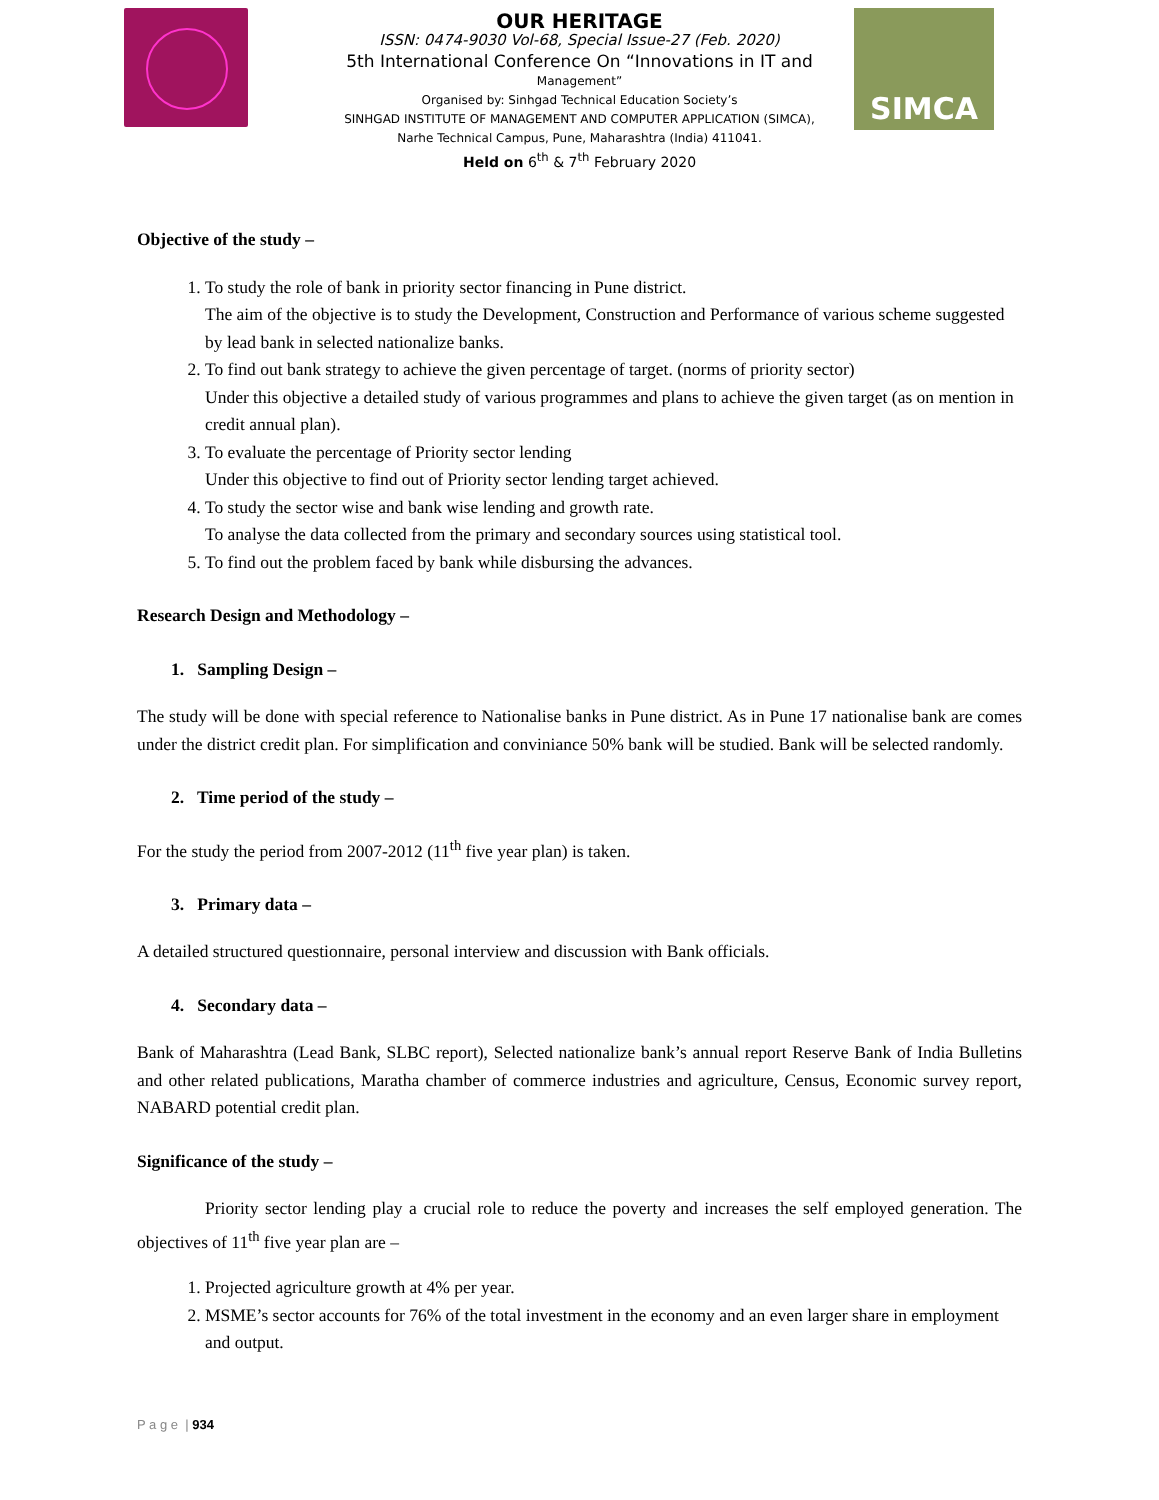SIMCA
OUR HERITAGE
ISSN: 0474-9030 Vol-68, Special Issue-27 (Feb. 2020)
5th International Conference On “Innovations in IT and
Management”
Organised by: Sinhgad Technical Education Society’s
SINHGAD INSTITUTE OF MANAGEMENT AND COMPUTER APPLICATION (SIMCA),
Narhe Technical Campus, Pune, Maharashtra (India) 411041.
Held on 6<sup>th</sup> & 7<sup>th</sup> February 2020
Objective of the study –
1. To study the role of bank in priority sector financing in Pune district.
The aim of the objective is to study the Development, Construction and Performance of various scheme suggested by lead bank in selected nationalize banks.
2. To find out bank strategy to achieve the given percentage of target. (norms of priority sector)
Under this objective a detailed study of various programmes and plans to achieve the given target (as on mention in credit annual plan).
3. To evaluate the percentage of Priority sector lending
Under this objective to find out of Priority sector lending target achieved.
4. To study the sector wise and bank wise lending and growth rate.
To analyse the data collected from the primary and secondary sources using statistical tool.
5. To find out the problem faced by bank while disbursing the advances.
Research Design and Methodology –
1. Sampling Design –
The study will be done with special reference to Nationalise banks in Pune district. As in Pune 17 nationalise bank are comes under the district credit plan. For simplification and conviniance 50% bank will be studied. Bank will be selected randomly.
2. Time period of the study –
For the study the period from 2007-2012 (11<sup>th</sup> five year plan) is taken.
3. Primary data –
A detailed structured questionnaire, personal interview and discussion with Bank officials.
4. Secondary data –
Bank of Maharashtra (Lead Bank, SLBC report), Selected nationalize bank’s annual report Reserve Bank of India Bulletins and other related publications, Maratha chamber of commerce industries and agriculture, Census, Economic survey report, NABARD potential credit plan.
Significance of the study –
Priority sector lending play a crucial role to reduce the poverty and increases the self employed generation. The objectives of 11<sup>th</sup> five year plan are –
1. Projected agriculture growth at 4% per year.
2. MSME’s sector accounts for 76% of the total investment in the economy and an even larger share in employment and output.
P a g e | 934